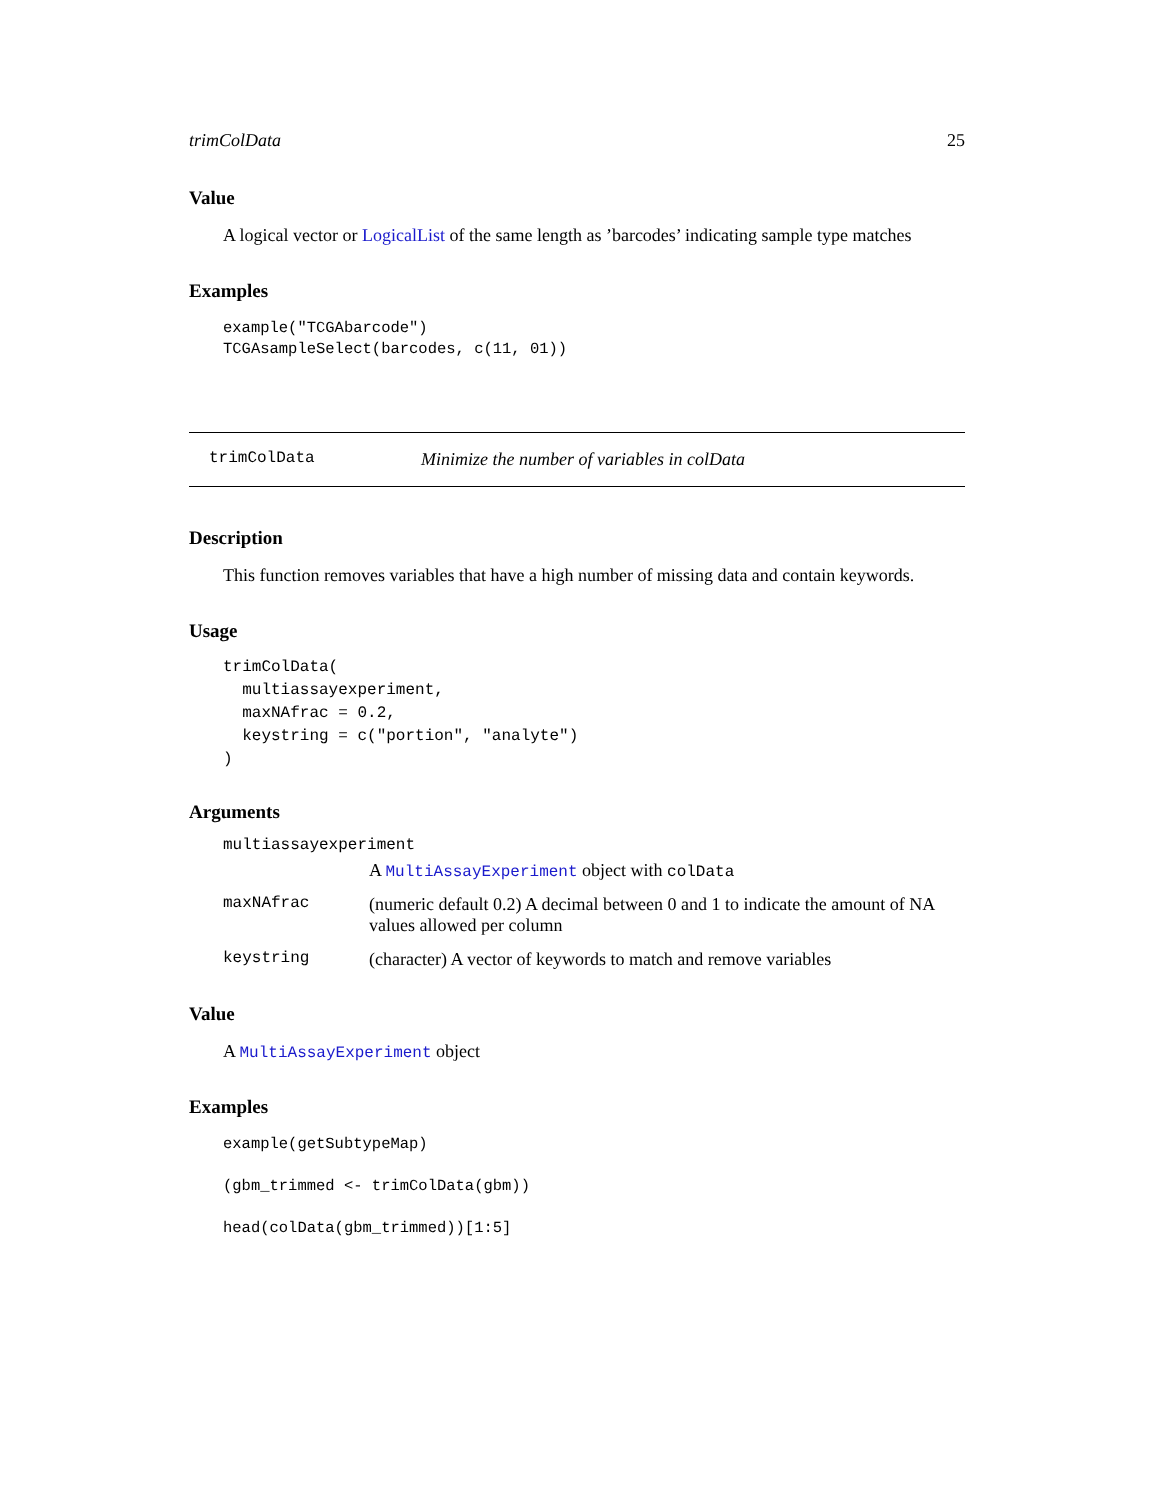trimColData 25
Value
A logical vector or LogicalList of the same length as ’barcodes’ indicating sample type matches
Examples
example("TCGAbarcode")
TCGAsampleSelect(barcodes, c(11, 01))
trimColData Minimize the number of variables in colData
Description
This function removes variables that have a high number of missing data and contain keywords.
Usage
trimColData(
  multiassayexperiment,
  maxNAfrac = 0.2,
  keystring = c("portion", "analyte")
)
Arguments
| multiassayexperiment | |
| | A MultiAssayExperiment object with colData |
| maxNAfrac | (numeric default 0.2) A decimal between 0 and 1 to indicate the amount of NA values allowed per column |
| keystring | (character) A vector of keywords to match and remove variables |
Value
A MultiAssayExperiment object
Examples
example(getSubtypeMap)

(gbm_trimmed <- trimColData(gbm))

head(colData(gbm_trimmed))[1:5]